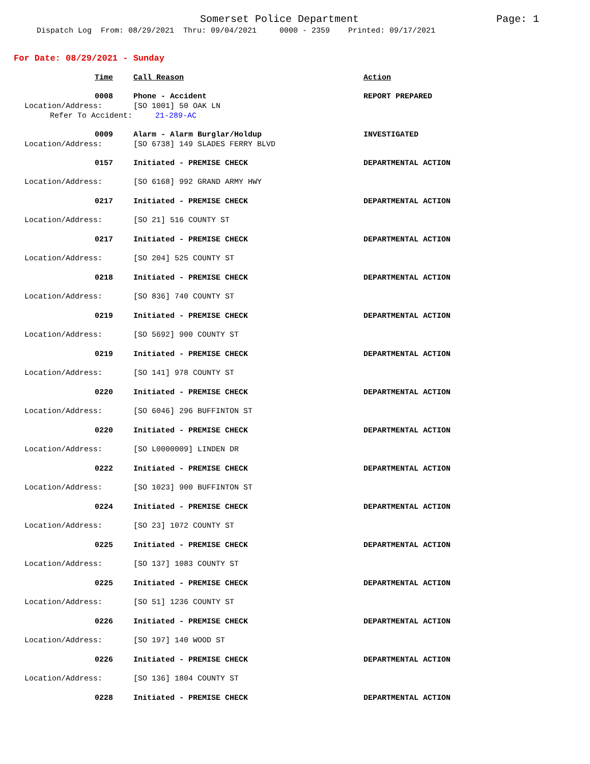Somerset Police Department Page: 1
Dispatch Log From: 08/29/2021 Thru: 09/04/2021 0000 - 2359 Printed: 09/17/2021
For Date: 08/29/2021 - Sunday
| Time | Call Reason | Action |
| 0008 | Phone - Accident | REPORT PREPARED |
| Location/Address: | [SO 1001] 50 OAK LN | |
| Refer To Accident: 21-289-AC | | |
| 0009 | Alarm - Alarm Burglar/Holdup | INVESTIGATED |
| Location/Address: | [SO 6738] 149 SLADES FERRY BLVD | |
| 0157 | Initiated - PREMISE CHECK | DEPARTMENTAL ACTION |
| Location/Address: | [SO 6168] 992 GRAND ARMY HWY | |
| 0217 | Initiated - PREMISE CHECK | DEPARTMENTAL ACTION |
| Location/Address: | [SO 21] 516 COUNTY ST | |
| 0217 | Initiated - PREMISE CHECK | DEPARTMENTAL ACTION |
| Location/Address: | [SO 204] 525 COUNTY ST | |
| 0218 | Initiated - PREMISE CHECK | DEPARTMENTAL ACTION |
| Location/Address: | [SO 836] 740 COUNTY ST | |
| 0219 | Initiated - PREMISE CHECK | DEPARTMENTAL ACTION |
| Location/Address: | [SO 5692] 900 COUNTY ST | |
| 0219 | Initiated - PREMISE CHECK | DEPARTMENTAL ACTION |
| Location/Address: | [SO 141] 978 COUNTY ST | |
| 0220 | Initiated - PREMISE CHECK | DEPARTMENTAL ACTION |
| Location/Address: | [SO 6046] 296 BUFFINTON ST | |
| 0220 | Initiated - PREMISE CHECK | DEPARTMENTAL ACTION |
| Location/Address: | [SO L0000009] LINDEN DR | |
| 0222 | Initiated - PREMISE CHECK | DEPARTMENTAL ACTION |
| Location/Address: | [SO 1023] 900 BUFFINTON ST | |
| 0224 | Initiated - PREMISE CHECK | DEPARTMENTAL ACTION |
| Location/Address: | [SO 23] 1072 COUNTY ST | |
| 0225 | Initiated - PREMISE CHECK | DEPARTMENTAL ACTION |
| Location/Address: | [SO 137] 1083 COUNTY ST | |
| 0225 | Initiated - PREMISE CHECK | DEPARTMENTAL ACTION |
| Location/Address: | [SO 51] 1236 COUNTY ST | |
| 0226 | Initiated - PREMISE CHECK | DEPARTMENTAL ACTION |
| Location/Address: | [SO 197] 140 WOOD ST | |
| 0226 | Initiated - PREMISE CHECK | DEPARTMENTAL ACTION |
| Location/Address: | [SO 136] 1804 COUNTY ST | |
| 0228 | Initiated - PREMISE CHECK | DEPARTMENTAL ACTION |